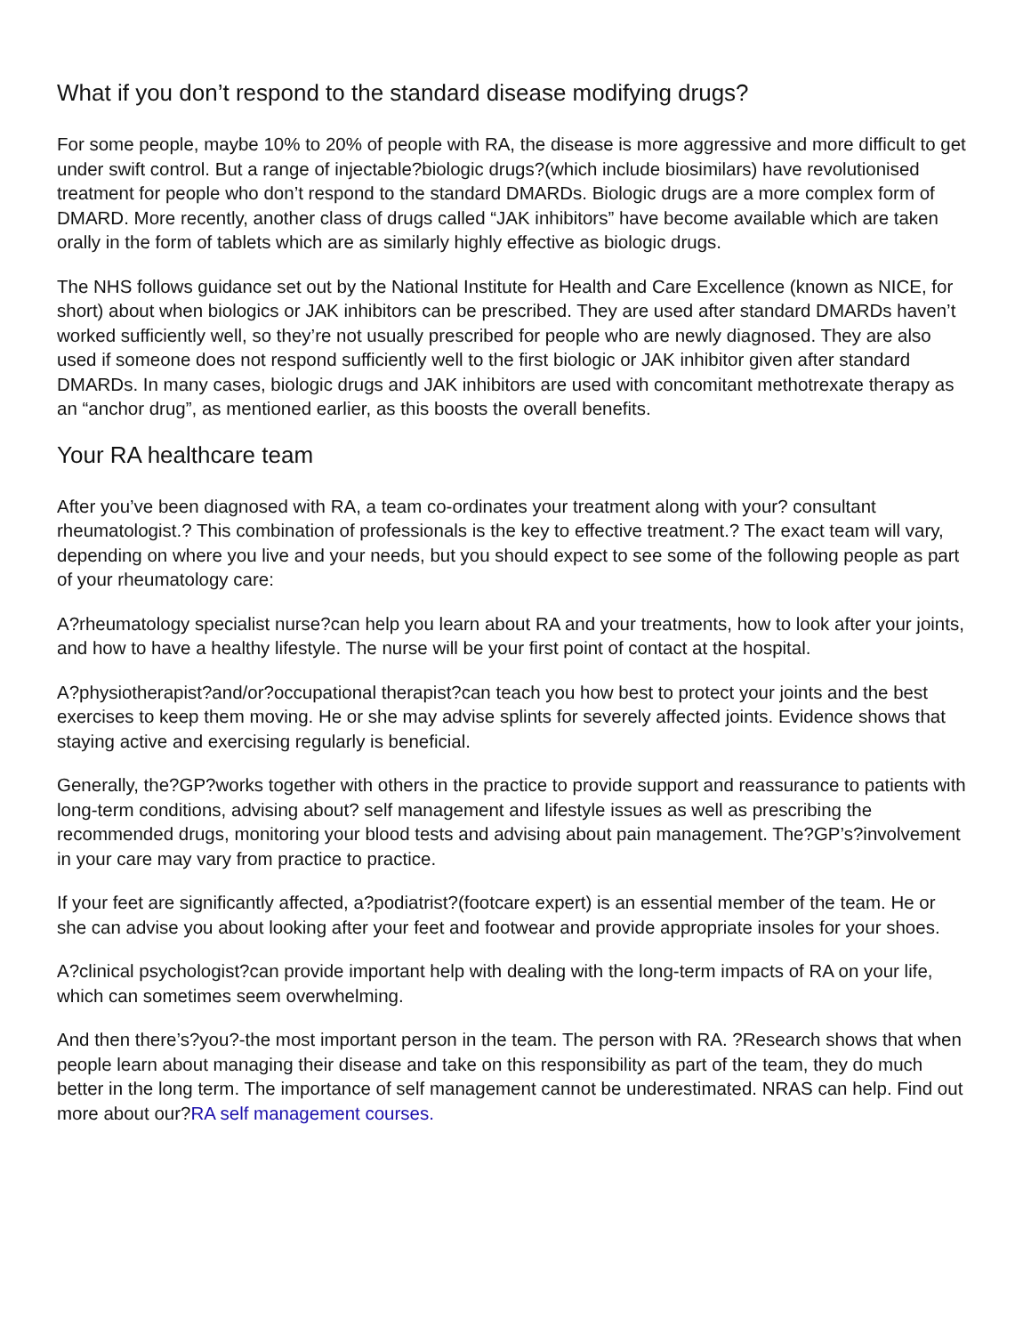What if you don’t respond to the standard disease modifying drugs?
For some people, maybe 10% to 20% of people with RA, the disease is more aggressive and more difficult to get under swift control. But a range of injectable?biologic drugs?(which include biosimilars) have revolutionised treatment for people who don’t respond to the standard DMARDs. Biologic drugs are a more complex form of DMARD. More recently, another class of drugs called “JAK inhibitors” have become available which are taken orally in the form of tablets which are as similarly highly effective as biologic drugs.
The NHS follows guidance set out by the National Institute for Health and Care Excellence (known as NICE, for short) about when biologics or JAK inhibitors can be prescribed. They are used after standard DMARDs haven’t worked sufficiently well, so they’re not usually prescribed for people who are newly diagnosed. They are also used if someone does not respond sufficiently well to the first biologic or JAK inhibitor given after standard DMARDs. In many cases, biologic drugs and JAK inhibitors are used with concomitant methotrexate therapy as an “anchor drug”, as mentioned earlier, as this boosts the overall benefits.
Your RA healthcare team
After you’ve been diagnosed with RA, a team co-ordinates your treatment along with your? consultant rheumatologist.? This combination of professionals is the key to effective treatment.? The exact team will vary, depending on where you live and your needs, but you should expect to see some of the following people as part of your rheumatology care:
A?rheumatology specialist nurse?can help you learn about RA and your treatments, how to look after your joints, and how to have a healthy lifestyle. The nurse will be your first point of contact at the hospital.
A?physiotherapist?and/or?occupational therapist?can teach you how best to protect your joints and the best exercises to keep them moving. He or she may advise splints for severely affected joints. Evidence shows that staying active and exercising regularly is beneficial.
Generally, the?GP?works together with others in the practice to provide support and reassurance to patients with long-term conditions, advising about? self management and lifestyle issues as well as prescribing the recommended drugs, monitoring your blood tests and advising about pain management. The?GP’s?involvement in your care may vary from practice to practice.
If your feet are significantly affected, a?podiatrist?(footcare expert) is an essential member of the team. He or she can advise you about looking after your feet and footwear and provide appropriate insoles for your shoes.
A?clinical psychologist?can provide important help with dealing with the long-term impacts of RA on your life, which can sometimes seem overwhelming.
And then there’s?you?-the most important person in the team. The person with RA. ?Research shows that when people learn about managing their disease and take on this responsibility as part of the team, they do much better in the long term. The importance of self management cannot be underestimated. NRAS can help. Find out more about our?RA self management courses.